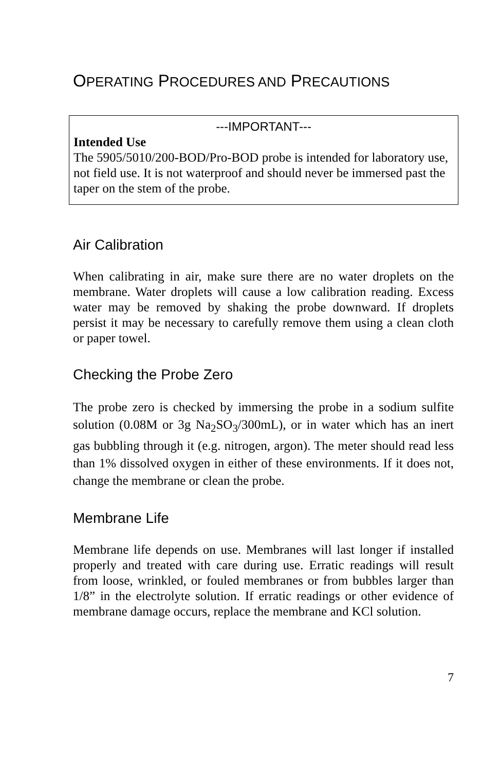OPERATING PROCEDURES AND PRECAUTIONS
---IMPORTANT---
Intended Use
The 5905/5010/200-BOD/Pro-BOD probe is intended for laboratory use, not field use. It is not waterproof and should never be immersed past the taper on the stem of the probe.
Air Calibration
When calibrating in air, make sure there are no water droplets on the membrane. Water droplets will cause a low calibration reading. Excess water may be removed by shaking the probe downward. If droplets persist it may be necessary to carefully remove them using a clean cloth or paper towel.
Checking the Probe Zero
The probe zero is checked by immersing the probe in a sodium sulfite solution (0.08M or 3g Na<sub>2</sub>SO<sub>3</sub>/300mL), or in water which has an inert gas bubbling through it (e.g. nitrogen, argon). The meter should read less than 1% dissolved oxygen in either of these environments. If it does not, change the membrane or clean the probe.
Membrane Life
Membrane life depends on use. Membranes will last longer if installed properly and treated with care during use. Erratic readings will result from loose, wrinkled, or fouled membranes or from bubbles larger than 1/8” in the electrolyte solution. If erratic readings or other evidence of membrane damage occurs, replace the membrane and KCl solution.
7